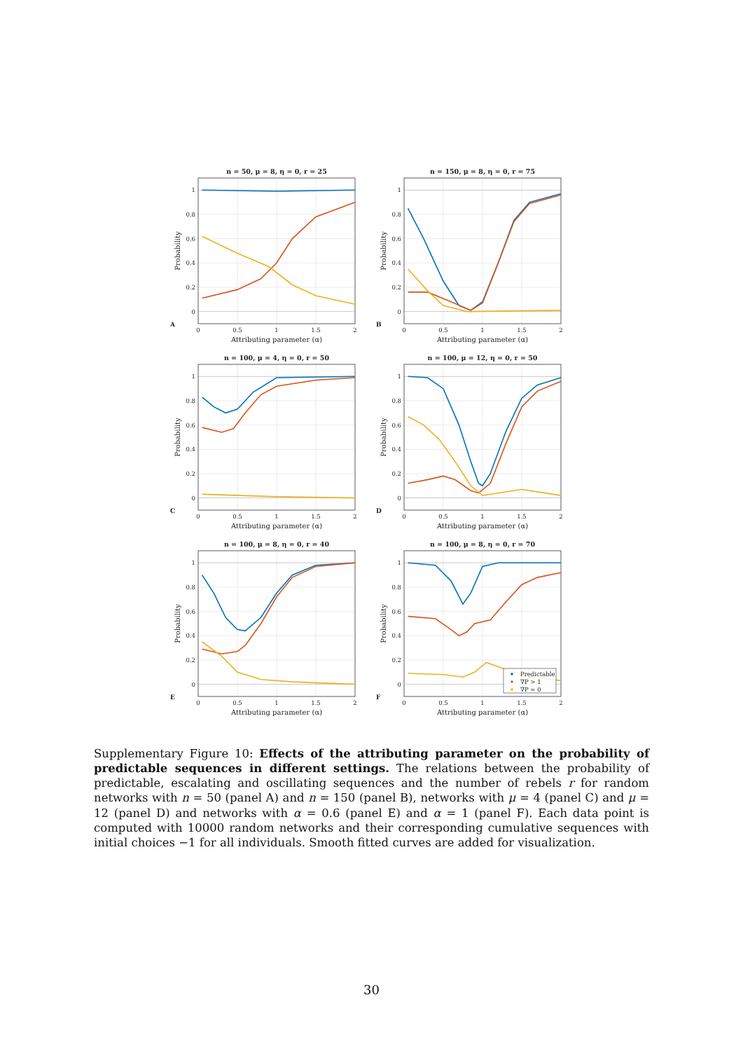n = 50, μ = 8, η = 0, r = 25
1
0.8
0.6
0.4
0.2
0
0
0.5
1
1.5
2
Attributing parameter (α)
Probability
A
n = 150, μ = 8, η = 0, r = 75
1
0.8
0.6
0.4
0.2
0
0
0.5
1
1.5
2
Attributing parameter (α)
Probability
B
n = 100, μ = 4, η = 0, r = 50
1
0.8
0.6
0.4
0.2
0
0
0.5
1
1.5
2
Attributing parameter (α)
Probability
C
n = 100, μ = 12, η = 0, r = 50
1
0.8
0.6
0.4
0.2
0
0
0.5
1
1.5
2
Attributing parameter (α)
Probability
D
n = 100, μ = 8, η = 0, r = 40
1
0.8
0.6
0.4
0.2
0
0
0.5
1
1.5
2
Attributing parameter (α)
Probability
E
n = 100, μ = 8, η = 0, r = 70
1
0.8
0.6
0.4
0.2
0
0
0.5
1
1.5
2
Attributing parameter (α)
Probability
F
Predictable
∇P > 1
∇P = 0
Supplementary Figure 10: Effects of the attributing parameter on the probability of predictable sequences in different settings. The relations between the probability of predictable, escalating and oscillating sequences and the number of rebels r for random networks with n = 50 (panel A) and n = 150 (panel B), networks with μ = 4 (panel C) and μ = 12 (panel D) and networks with α = 0.6 (panel E) and α = 1 (panel F). Each data point is computed with 10000 random networks and their corresponding cumulative sequences with initial choices −1 for all individuals. Smooth fitted curves are added for visualization.
30